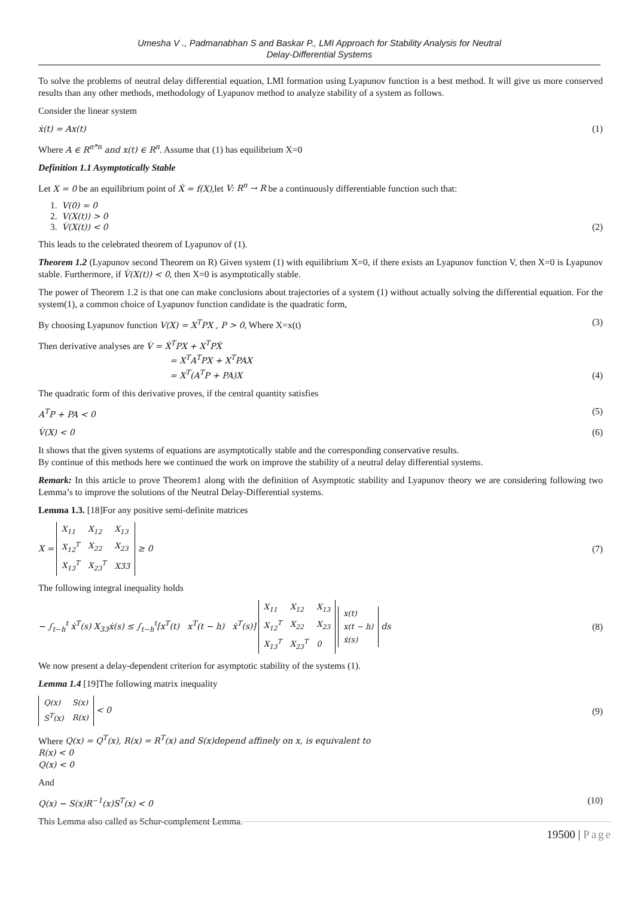Umesha V ., Padmanabhan S and Baskar P., LMI Approach for Stability Analysis for Neutral
Delay-Differential Systems
To solve the problems of neutral delay differential equation, LMI formation using Lyapunov function is a best method. It will give us more conserved results than any other methods, methodology of Lyapunov method to analyze stability of a system as follows.
Consider the linear system
ẋ(t) = Ax(t) (1)
Where A ∈ R<sup>n*n</sup> and x(t) ∈ R<sup>n</sup>. Assume that (1) has equilibrium X=0
Definition 1.1 Asymptotically Stable
Let X = 0 be an equilibrium point of Ẋ = f(X),let V: R<sup>n</sup> → R be a continuously differentiable function such that:
1. V(0) = 0
2. V(X(t)) > 0
3. V̇(X(t)) < 0 (2)
This leads to the celebrated theorem of Lyapunov of (1).
Theorem 1.2 (Lyapunov second Theorem on R) Given system (1) with equilibrium X=0, if there exists an Lyapunov function V, then X=0 is Lyapunov stable. Furthermore, if V̇(X(t)) < 0, then X=0 is asymptotically stable.
The power of Theorem 1.2 is that one can make conclusions about trajectories of a system (1) without actually solving the differential equation. For the system(1), a common choice of Lyapunov function candidate is the quadratic form,
By choosing Lyapunov function V(X) = X<sup>T</sup>PX , P > 0, Where X=x(t) (3)
Then derivative analyses are V̇ = Ẋ<sup>T</sup>PX + X<sup>T</sup>PẊ
= X<sup>T</sup>A<sup>T</sup>PX + X<sup>T</sup>PAX
= X<sup>T</sup>(A<sup>T</sup>P + PA)X (4)
The quadratic form of this derivative proves, if the central quantity satisfies
A<sup>T</sup>P + PA < 0 (5)
V̇(X) < 0 (6)
It shows that the given systems of equations are asymptotically stable and the corresponding conservative results.
By continue of this methods here we continued the work on improve the stability of a neutral delay differential systems.
Remark: In this article to prove Theorem1 along with the definition of Asymptotic stability and Lyapunov theory we are considering following two Lemma’s to improve the solutions of the Neutral Delay-Differential systems.
Lemma 1.3. [18]For any positive semi-definite matrices
X =
| X<sub>11</sub> | X<sub>12</sub> | X<sub>13</sub> |
| X<sub>12</sub><sup>T</sup> | X<sub>22</sub> | X<sub>23</sub> |
| X<sub>13</sub><sup>T</sup> | X<sub>23</sub><sup>T</sup> | X33 |
≥ 0 (7)
The following integral inequality holds
− ∫<sub>t−h</sub><sup>t</sup> ẋ<sup>T</sup>(s) X<sub>33</sub>ẋ(s) ≤ ∫<sub>t−h</sub><sup>t</sup>[x<sup>T</sup>(t) x<sup>T</sup>(t − h) ẋ<sup>T</sup>(s)]
| X<sub>11</sub> | X<sub>12</sub> | X<sub>13</sub> |
| X<sub>12</sub><sup>T</sup> | X<sub>22</sub> | X<sub>23</sub> |
| X<sub>13</sub><sup>T</sup> | X<sub>23</sub><sup>T</sup> | 0 |
| x(t) |
| x(t − h) |
| ẋ(s) |
ds (8)
We now present a delay-dependent criterion for asymptotic stability of the systems (1).
Lemma 1.4 [19]The following matrix inequality
| Q(x) | S(x) |
| S<sup>T</sup>(x) | R(x) |
< 0 (9)
Where Q(x) = Q<sup>T</sup>(x), R(x) = R<sup>T</sup>(x) and S(x)depend affinely on x, is equivalent to
R(x) < 0
Q(x) < 0
And
Q(x) − S(x)R<sup>−1</sup>(x)S<sup>T</sup>(x) < 0 (10)
This Lemma also called as Schur-complement Lemma.
19500 | Page